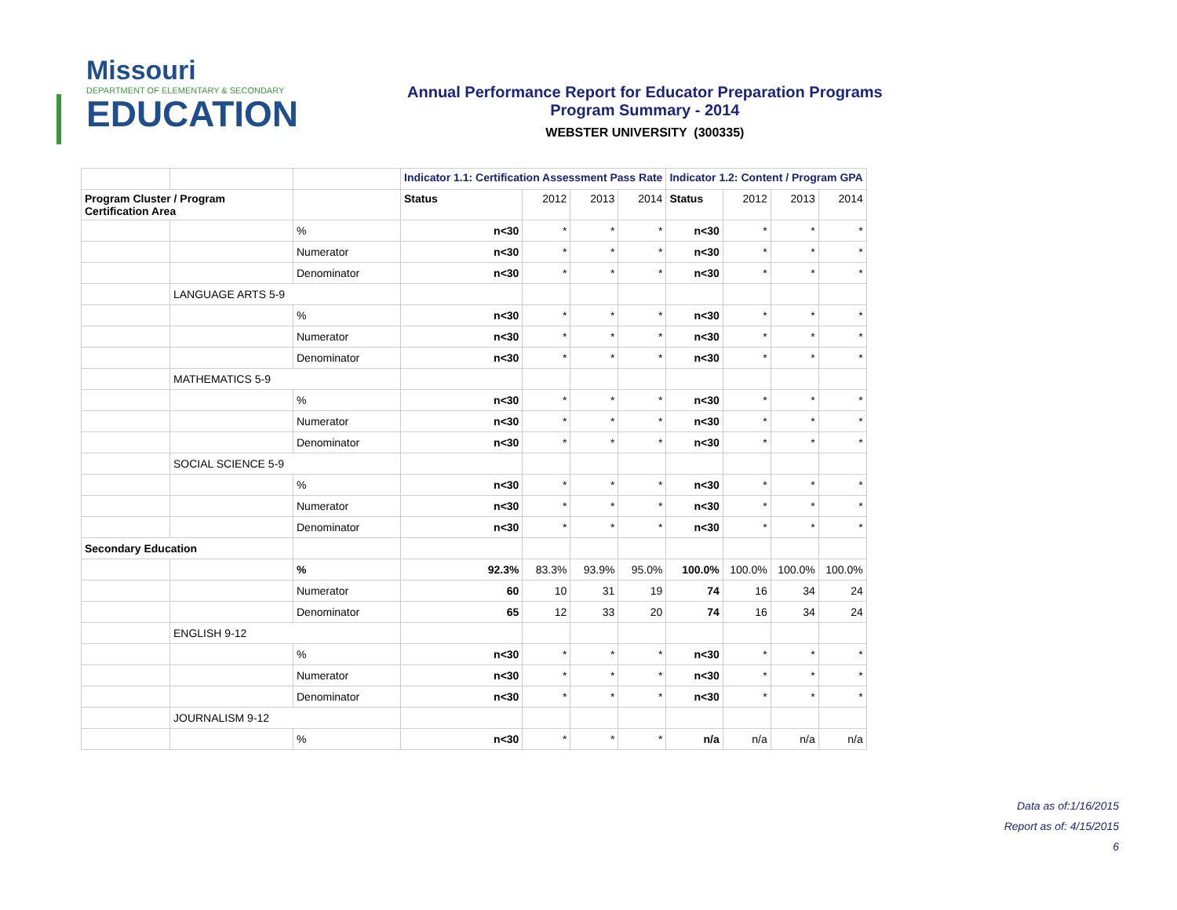Missouri
DEPARTMENT OF ELEMENTARY & SECONDARY
EDUCATION
Annual Performance Report for Educator Preparation Programs
Program Summary - 2014
WEBSTER UNIVERSITY (300335)
| | | | Indicator 1.1: Certification Assessment Pass Rate | | | | Indicator 1.2: Content / Program GPA | | | |
| --- | --- | --- | --- | --- | --- | --- | --- | --- | --- | --- |
| Program Cluster / Program Certification Area | | | Status | 2012 | 2013 | 2014 | Status | 2012 | 2013 | 2014 |
| | | % | n<30 | * | * | * | n<30 | * | * | * |
| | | Numerator | n<30 | * | * | * | n<30 | * | * | * |
| | | Denominator | n<30 | * | * | * | n<30 | * | * | * |
| | LANGUAGE ARTS 5-9 | | | | | | | | | |
| | | % | n<30 | * | * | * | n<30 | * | * | * |
| | | Numerator | n<30 | * | * | * | n<30 | * | * | * |
| | | Denominator | n<30 | * | * | * | n<30 | * | * | * |
| | MATHEMATICS 5-9 | | | | | | | | | |
| | | % | n<30 | * | * | * | n<30 | * | * | * |
| | | Numerator | n<30 | * | * | * | n<30 | * | * | * |
| | | Denominator | n<30 | * | * | * | n<30 | * | * | * |
| | SOCIAL SCIENCE 5-9 | | | | | | | | | |
| | | % | n<30 | * | * | * | n<30 | * | * | * |
| | | Numerator | n<30 | * | * | * | n<30 | * | * | * |
| | | Denominator | n<30 | * | * | * | n<30 | * | * | * |
| Secondary Education | | | | | | | | | | |
| | | % | 92.3% | 83.3% | 93.9% | 95.0% | 100.0% | 100.0% | 100.0% | 100.0% |
| | | Numerator | 60 | 10 | 31 | 19 | 74 | 16 | 34 | 24 |
| | | Denominator | 65 | 12 | 33 | 20 | 74 | 16 | 34 | 24 |
| | ENGLISH 9-12 | | | | | | | | | |
| | | % | n<30 | * | * | * | n<30 | * | * | * |
| | | Numerator | n<30 | * | * | * | n<30 | * | * | * |
| | | Denominator | n<30 | * | * | * | n<30 | * | * | * |
| | JOURNALISM 9-12 | | | | | | | | | |
| | | % | n<30 | * | * | * | n/a | n/a | n/a | n/a |
Data as of:1/16/2015
Report as of: 4/15/2015
6